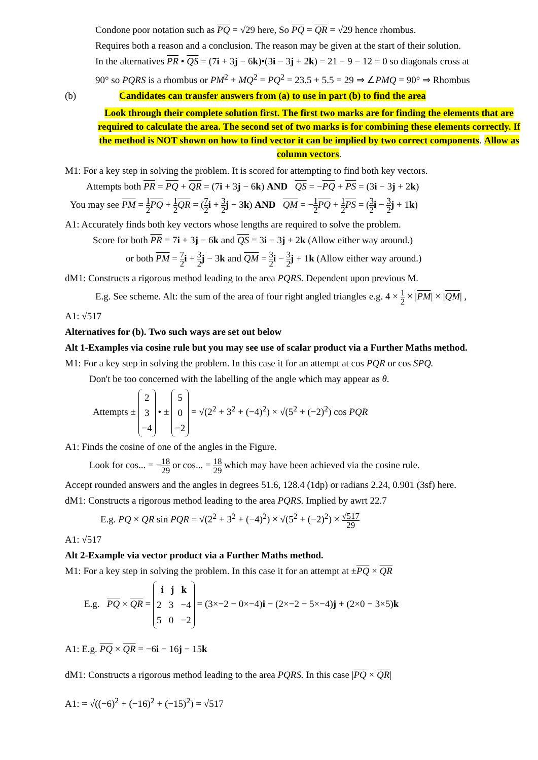Condone poor notation such as PQ = √29 here, So PQ = QR = √29 hence rhombus.
Requires both a reason and a conclusion. The reason may be given at the start of their solution.
In the alternatives PR • QS = (7i + 3j − 6k)•(3i − 3j + 2k) = 21 − 9 − 12 = 0 so diagonals cross at
90° so PQRS is a rhombus or PM<sup>2</sup> + MQ<sup>2</sup> = PQ<sup>2</sup> = 23.5 + 5.5 = 29 ⇒ ∠PMQ = 90° ⇒ Rhombus
(b) Candidates can transfer answers from (a) to use in part (b) to find the area
Look through their complete solution first. The first two marks are for finding the elements that are required to calculate the area. The second set of two marks is for combining these elements correctly. If the method is NOT shown on how to find vector it can be implied by two correct components. Allow as column vectors.
M1: For a key step in solving the problem. It is scored for attempting to find both key vectors.
Attempts both PR = PQ + QR = (7i + 3j − 6k) AND QS = −PQ + PS = (3i − 3j + 2k)
You may see PM = 1 2 PQ + 1 2 QR = (7 2 i + 3 2 j − 3k) AND QM = −1 2 PQ + 1 2 PS = (3 2 i − 3 2 j + 1k)
A1: Accurately finds both key vectors whose lengths are required to solve the problem.
Score for both PR = 7i + 3j − 6k and QS = 3i − 3j + 2k (Allow either way around.)
or both PM = 7 2 i + 3 2 j − 3k and QM = 3 2 i − 3 2 j + 1k (Allow either way around.)
dM1: Constructs a rigorous method leading to the area PQRS. Dependent upon previous M.
E.g. See scheme. Alt: the sum of the area of four right angled triangles e.g. 4 × 1 2 × |PM| × |QM| ,
A1: √517
Alternatives for (b). Two such ways are set out below
Alt 1-Examples via cosine rule but you may see use of scalar product via a Further Maths method.
M1: For a key step in solving the problem. In this case it for an attempt at cos PQR or cos SPQ.
Don't be too concerned with the labelling of the angle which may appear as θ.
Attempts ± 2
3
−4 • ± 5
0
−2 = √(2<sup>2</sup> + 3<sup>2</sup> + (−4)<sup>2</sup>) × √(5<sup>2</sup> + (−2)<sup>2</sup>) cos PQR
A1: Finds the cosine of one of the angles in the Figure.
Look for cos... = −18 29 or cos... = 18 29 which may have been achieved via the cosine rule.
Accept rounded answers and the angles in degrees 51.6, 128.4 (1dp) or radians 2.24, 0.901 (3sf) here.
dM1: Constructs a rigorous method leading to the area PQRS. Implied by awrt 22.7
E.g. PQ × QR sin PQR = √(2<sup>2</sup> + 3<sup>2</sup> + (−4)<sup>2</sup>) × √(5<sup>2</sup> + (−2)<sup>2</sup>) × √517 29
A1: √517
Alt 2-Example via vector product via a Further Maths method.
M1: For a key step in solving the problem. In this case it for an attempt at ±PQ × QR
E.g. PQ × QR = i j k
2 3 −4
5 0 −2 = (3×−2 − 0×−4)i − (2×−2 − 5×−4)j + (2×0 − 3×5)k
A1: E.g. PQ × QR = −6i − 16j − 15k
dM1: Constructs a rigorous method leading to the area PQRS. In this case |PQ × QR|
A1: = √((−6)<sup>2</sup> + (−16)<sup>2</sup> + (−15)<sup>2</sup>) = √517